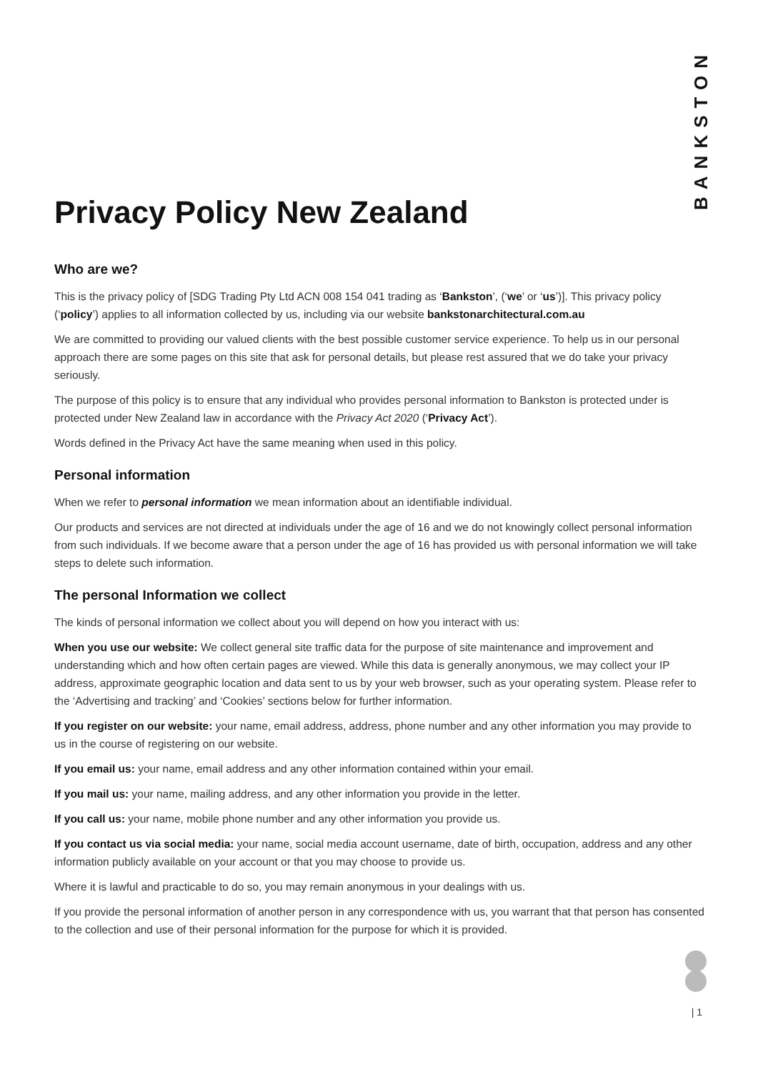BANKSTON
Privacy Policy New Zealand
Who are we?
This is the privacy policy of [SDG Trading Pty Ltd ACN 008 154 041 trading as ‘Bankston’, (‘we’ or ‘us’)]. This privacy policy (‘policy’) applies to all information collected by us, including via our website bankstonarchitectural.com.au
We are committed to providing our valued clients with the best possible customer service experience. To help us in our personal approach there are some pages on this site that ask for personal details, but please rest assured that we do take your privacy seriously.
The purpose of this policy is to ensure that any individual who provides personal information to Bankston is protected under is protected under New Zealand law in accordance with the Privacy Act 2020 (‘Privacy Act’).
Words defined in the Privacy Act have the same meaning when used in this policy.
Personal information
When we refer to personal information we mean information about an identifiable individual.
Our products and services are not directed at individuals under the age of 16 and we do not knowingly collect personal information from such individuals. If we become aware that a person under the age of 16 has provided us with personal information we will take steps to delete such information.
The personal Information we collect
The kinds of personal information we collect about you will depend on how you interact with us:
When you use our website: We collect general site traffic data for the purpose of site maintenance and improvement and understanding which and how often certain pages are viewed. While this data is generally anonymous, we may collect your IP address, approximate geographic location and data sent to us by your web browser, such as your operating system. Please refer to the ‘Advertising and tracking’ and ‘Cookies’ sections below for further information.
If you register on our website: your name, email address, address, phone number and any other information you may provide to us in the course of registering on our website.
If you email us: your name, email address and any other information contained within your email.
If you mail us: your name, mailing address, and any other information you provide in the letter.
If you call us: your name, mobile phone number and any other information you provide us.
If you contact us via social media: your name, social media account username, date of birth, occupation, address and any other information publicly available on your account or that you may choose to provide us.
Where it is lawful and practicable to do so, you may remain anonymous in your dealings with us.
If you provide the personal information of another person in any correspondence with us, you warrant that that person has consented to the collection and use of their personal information for the purpose for which it is provided.
| 1